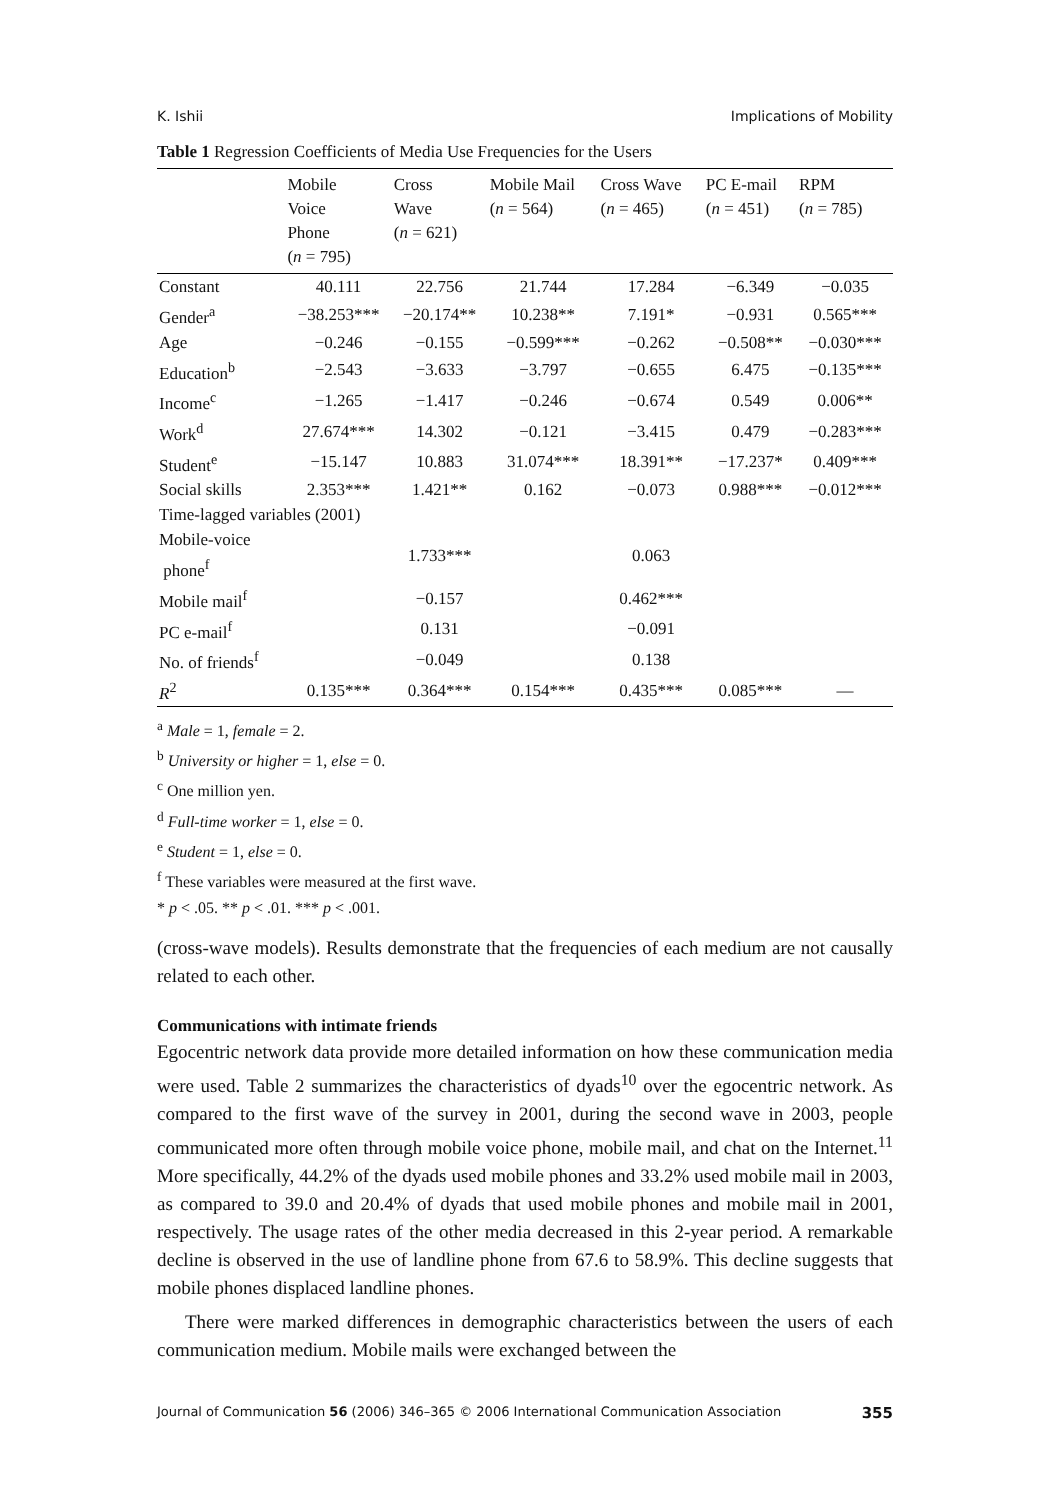K. Ishii Implications of Mobility
Table 1 Regression Coefficients of Media Use Frequencies for the Users
| | Mobile Voice Phone ( n = 795) | Cross Wave ( n = 621) | Mobile Mail ( n = 564) | Cross Wave ( n = 465) | PC E-mail ( n = 451) | RPM ( n = 785) |
| --- | --- | --- | --- | --- | --- | --- |
| Constant | 40.111 | 22.756 | 21.744 | 17.284 | −6.349 | −0.035 |
| Gender<sup>a</sup> | −38.253*** | −20.174** | 10.238** | 7.191* | −0.931 | 0.565*** |
| Age | −0.246 | −0.155 | −0.599*** | −0.262 | −0.508** | −0.030*** |
| Education<sup>b</sup> | −2.543 | −3.633 | −3.797 | −0.655 | 6.475 | −0.135*** |
| Income<sup>c</sup> | −1.265 | −1.417 | −0.246 | −0.674 | 0.549 | 0.006** |
| Work<sup>d</sup> | 27.674*** | 14.302 | −0.121 | −3.415 | 0.479 | −0.283*** |
| Student<sup>e</sup> | −15.147 | 10.883 | 31.074*** | 18.391** | −17.237* | 0.409*** |
| Social skills | 2.353*** | 1.421** | 0.162 | −0.073 | 0.988*** | −0.012*** |
| Time-lagged variables (2001) | | | | | | |
| Mobile-voice phone<sup>f</sup> | | 1.733*** | | 0.063 | | |
| Mobile mail<sup>f</sup> | | −0.157 | | 0.462*** | | |
| PC e-mail<sup>f</sup> | | 0.131 | | −0.091 | | |
| No. of friends<sup>f</sup> | | −0.049 | | 0.138 | | |
| R<sup>2</sup> | 0.135*** | 0.364*** | 0.154*** | 0.435*** | 0.085*** | — |
<sup>a</sup> Male = 1, female = 2.
<sup>b</sup> University or higher = 1, else = 0.
<sup>c</sup> One million yen.
<sup>d</sup> Full-time worker = 1, else = 0.
<sup>e</sup> Student = 1, else = 0.
<sup>f</sup> These variables were measured at the first wave.
* p < .05. ** p < .01. *** p < .001.
(cross-wave models). Results demonstrate that the frequencies of each medium are not causally related to each other.
Communications with intimate friends
Egocentric network data provide more detailed information on how these communication media were used. Table 2 summarizes the characteristics of dyads<sup>10</sup> over the egocentric network. As compared to the first wave of the survey in 2001, during the second wave in 2003, people communicated more often through mobile voice phone, mobile mail, and chat on the Internet.<sup>11</sup> More specifically, 44.2% of the dyads used mobile phones and 33.2% used mobile mail in 2003, as compared to 39.0 and 20.4% of dyads that used mobile phones and mobile mail in 2001, respectively. The usage rates of the other media decreased in this 2-year period. A remarkable decline is observed in the use of landline phone from 67.6 to 58.9%. This decline suggests that mobile phones displaced landline phones.
There were marked differences in demographic characteristics between the users of each communication medium. Mobile mails were exchanged between the
Journal of Communication 56 (2006) 346–365 © 2006 International Communication Association 355